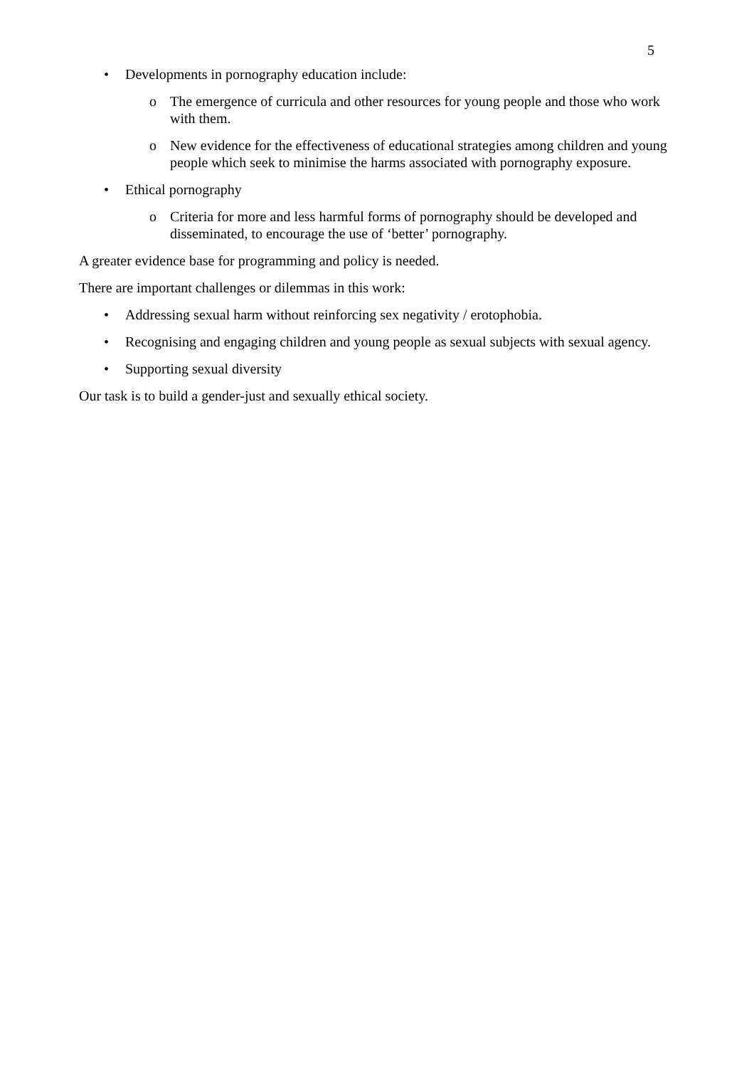5
• Developments in pornography education include:
o The emergence of curricula and other resources for young people and those who work with them.
o New evidence for the effectiveness of educational strategies among children and young people which seek to minimise the harms associated with pornography exposure.
• Ethical pornography
o Criteria for more and less harmful forms of pornography should be developed and disseminated, to encourage the use of ‘better’ pornography.
A greater evidence base for programming and policy is needed.
There are important challenges or dilemmas in this work:
• Addressing sexual harm without reinforcing sex negativity / erotophobia.
• Recognising and engaging children and young people as sexual subjects with sexual agency.
• Supporting sexual diversity
Our task is to build a gender-just and sexually ethical society.